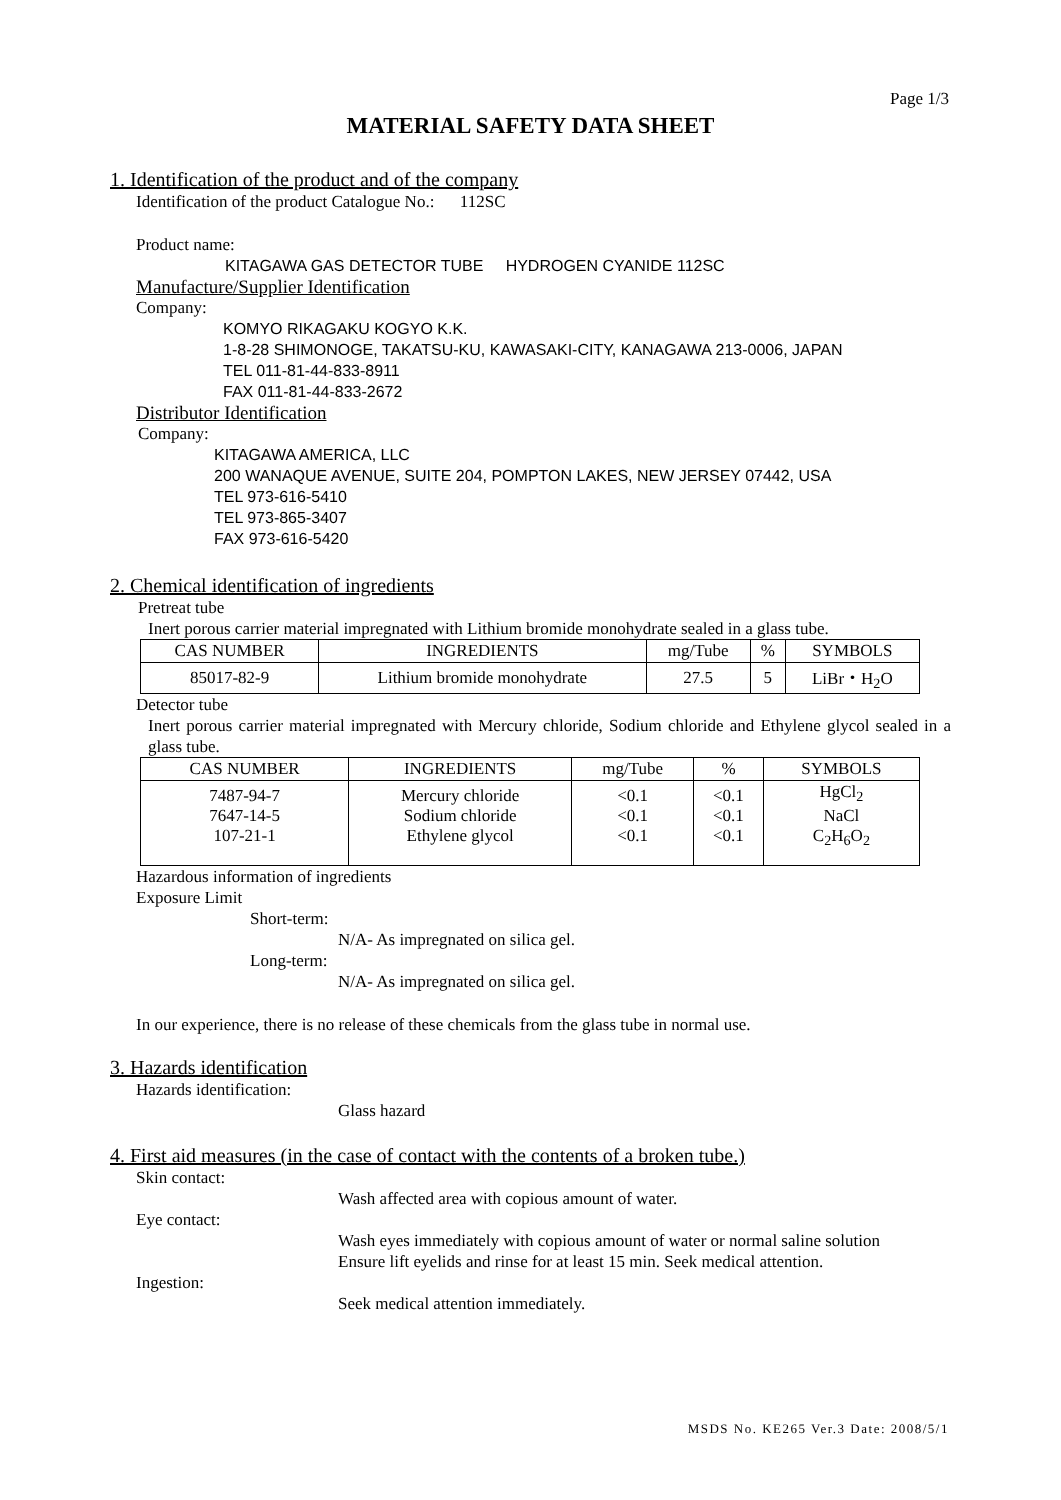Page 1/3
MATERIAL SAFETY DATA SHEET
1. Identification of the product and of the company
Identification of the product Catalogue No.: 112SC
Product name:
KITAGAWA GAS DETECTOR TUBE HYDROGEN CYANIDE 112SC
Manufacture/Supplier Identification
Company:
KOMYO RIKAGAKU KOGYO K.K.
1-8-28 SHIMONOGE, TAKATSU-KU, KAWASAKI-CITY, KANAGAWA 213-0006, JAPAN
TEL 011-81-44-833-8911
FAX 011-81-44-833-2672
Distributor Identification
Company:
KITAGAWA AMERICA, LLC
200 WANAQUE AVENUE, SUITE 204, POMPTON LAKES, NEW JERSEY 07442, USA
TEL 973-616-5410
TEL 973-865-3407
FAX 973-616-5420
2. Chemical identification of ingredients
Pretreat tube
Inert porous carrier material impregnated with Lithium bromide monohydrate sealed in a glass tube.
| CAS NUMBER | INGREDIENTS | mg/Tube | % | SYMBOLS |
| --- | --- | --- | --- | --- |
| 85017-82-9 | Lithium bromide monohydrate | 27.5 | 5 | LiBr・H<sub>2</sub>O |
Detector tube
Inert porous carrier material impregnated with Mercury chloride, Sodium chloride and Ethylene glycol sealed in a glass tube.
| CAS NUMBER | INGREDIENTS | mg/Tube | % | SYMBOLS |
| --- | --- | --- | --- | --- |
| 7487-94-7 7647-14-5 107-21-1 | Mercury chloride Sodium chloride Ethylene glycol | <0.1 <0.1 <0.1 | <0.1 <0.1 <0.1 | HgCl<sub>2</sub> NaCl C<sub>2</sub>H<sub>6</sub>O<sub>2</sub> |
Hazardous information of ingredients
Exposure Limit
Short-term:
N/A- As impregnated on silica gel.
Long-term:
N/A- As impregnated on silica gel.
In our experience, there is no release of these chemicals from the glass tube in normal use.
3. Hazards identification
Hazards identification:
Glass hazard
4. First aid measures (in the case of contact with the contents of a broken tube.)
Skin contact:
Wash affected area with copious amount of water.
Eye contact:
Wash eyes immediately with copious amount of water or normal saline solution
Ensure lift eyelids and rinse for at least 15 min. Seek medical attention.
Ingestion:
Seek medical attention immediately.
MSDS No. KE265 Ver.3 Date: 2008/5/1